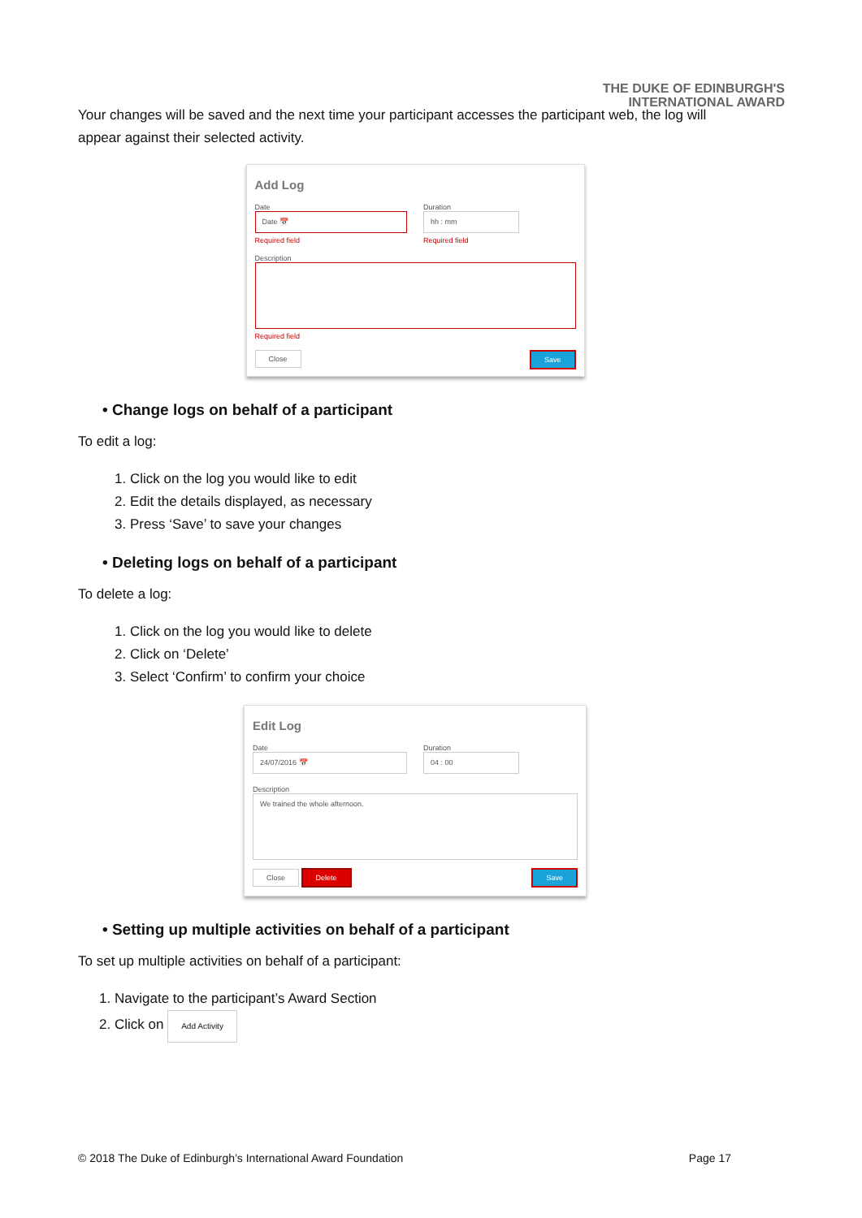THE DUKE OF EDINBURGH'S
INTERNATIONAL AWARD
Your changes will be saved and the next time your participant accesses the participant web, the log will appear against their selected activity.
Add Log
Date
Date 📅
Required field
Duration
hh : mm
Required field
Description
Required field
Close Save
• Change logs on behalf of a participant
To edit a log:
1. Click on the log you would like to edit
2. Edit the details displayed, as necessary
3. Press ‘Save’ to save your changes
• Deleting logs on behalf of a participant
To delete a log:
1. Click on the log you would like to delete
2. Click on ‘Delete’
3. Select ‘Confirm’ to confirm your choice
Edit Log
Date
24/07/2016 📅
Duration
04 : 00
Description
We trained the whole afternoon.
Close Delete Save
• Setting up multiple activities on behalf of a participant
To set up multiple activities on behalf of a participant:
1. Navigate to the participant’s Award Section
2. Click on Add Activity
© 2018 The Duke of Edinburgh’s International Award Foundation Page 17